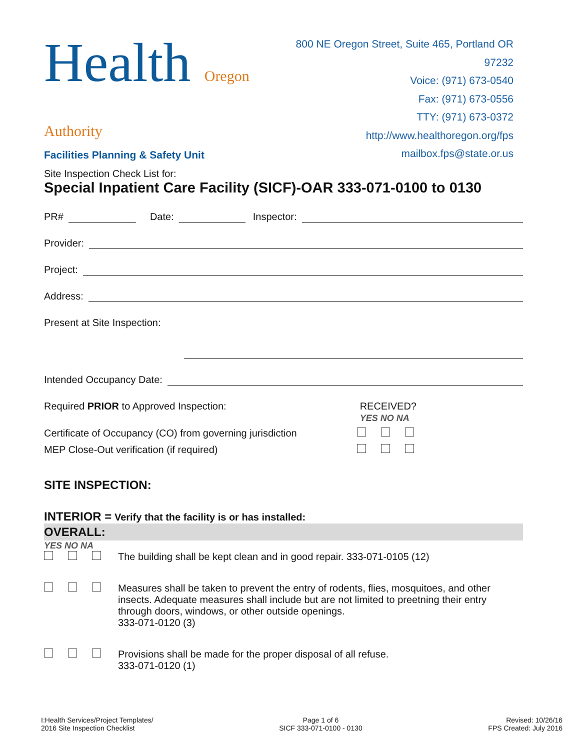Health Oregon Authority
Facilities Planning & Safety Unit
800 NE Oregon Street, Suite 465, Portland OR 97232
Voice: (971) 673-0540
Fax: (971) 673-0556
TTY: (971) 673-0372
http://www.healthoregon.org/fps
mailbox.fps@state.or.us
Site Inspection Check List for:
Special Inpatient Care Facility (SICF)-OAR 333-071-0100 to 0130
PR# Date: Inspector:
Provider:
Project:
Address:
Present at Site Inspection:
Intended Occupancy Date:
Required PRIOR to Approved Inspection: RECEIVED?
YES NO NA
Certificate of Occupancy (CO) from governing jurisdiction
MEP Close-Out verification (if required)
SITE INSPECTION:
INTERIOR = Verify that the facility is or has installed:
OVERALL:
YES NO NA
The building shall be kept clean and in good repair. 333-071-0105 (12)
Measures shall be taken to prevent the entry of rodents, flies, mosquitoes, and other insects. Adequate measures shall include but are not limited to preetning their entry through doors, windows, or other outside openings.
333-071-0120 (3)
Provisions shall be made for the proper disposal of all refuse.
333-071-0120 (1)
I:Health Services/Project Templates/
2016 Site Inspection Checklist
Page 1 of 6
SICF 333-071-0100 - 0130
Revised: 10/26/16
FPS Created: July 2016